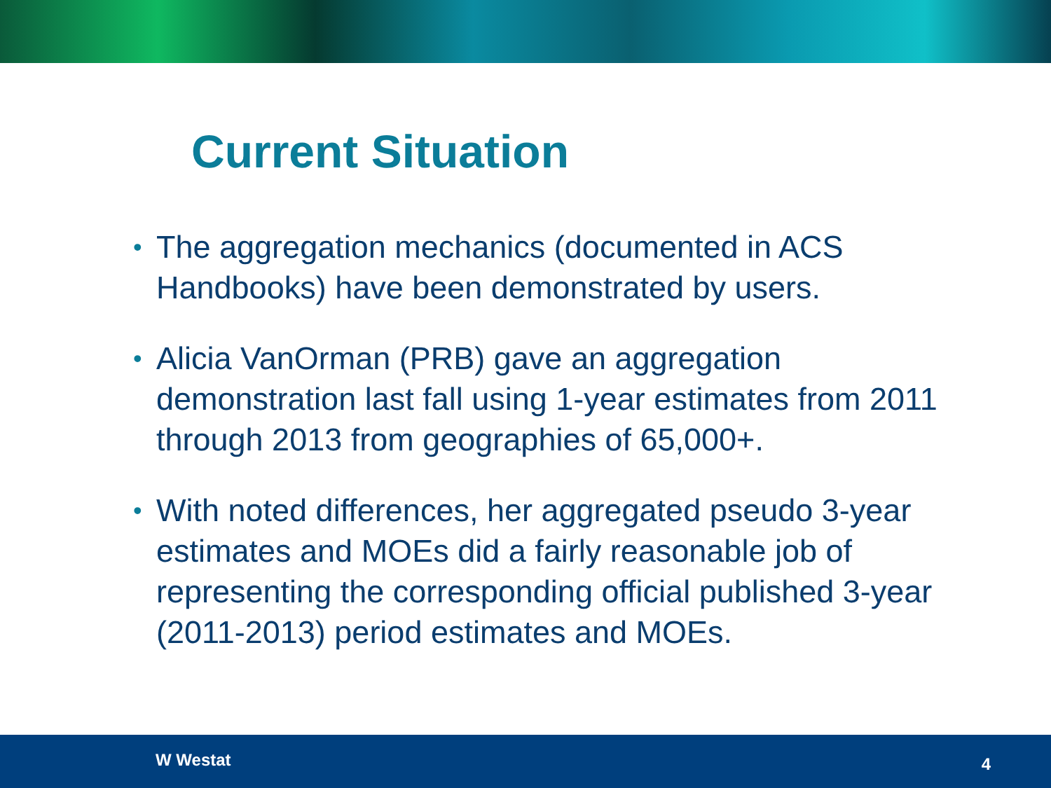Current Situation
• The aggregation mechanics (documented in ACS Handbooks) have been demonstrated by users.
• Alicia VanOrman (PRB) gave an aggregation demonstration last fall using 1-year estimates from 2011 through 2013 from geographies of 65,000+.
• With noted differences, her aggregated pseudo 3-year estimates and MOEs did a fairly reasonable job of representing the corresponding official published 3-year (2011-2013) period estimates and MOEs.
W Westat 4